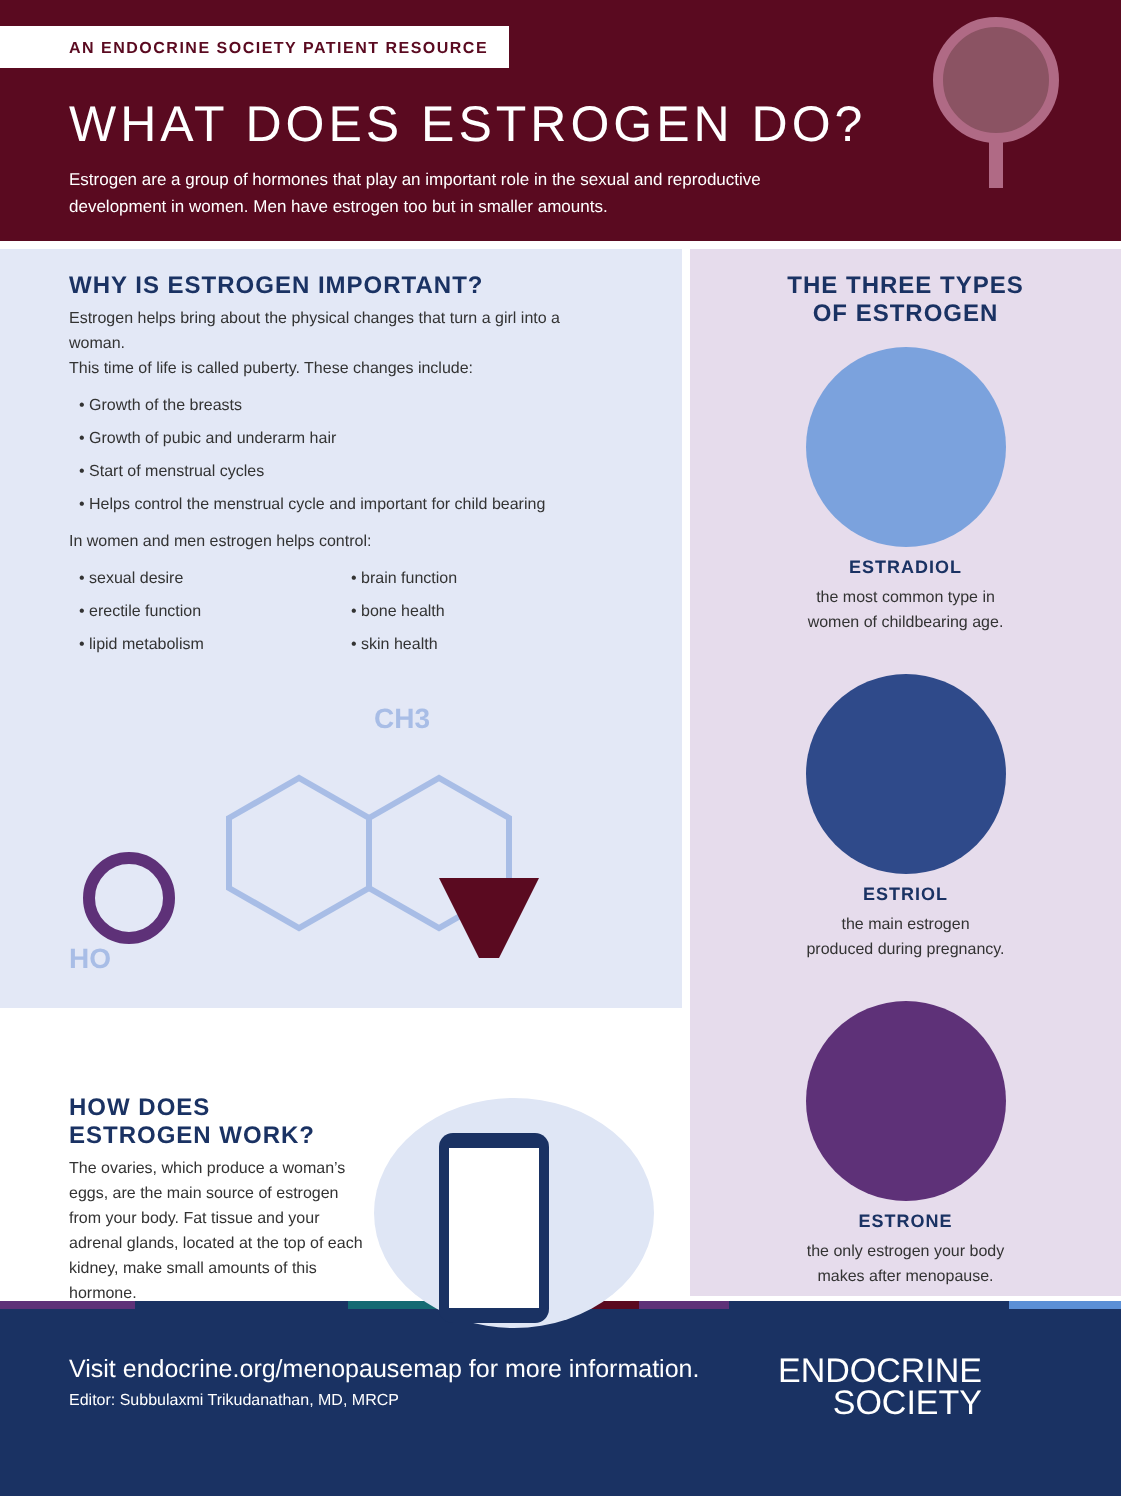AN ENDOCRINE SOCIETY PATIENT RESOURCE
WHAT DOES ESTROGEN DO?
Estrogen are a group of hormones that play an important role in the sexual and reproductive development in women. Men have estrogen too but in smaller amounts.
WHY IS ESTROGEN IMPORTANT?
Estrogen helps bring about the physical changes that turn a girl into a woman.
This time of life is called puberty. These changes include:
• Growth of the breasts
• Growth of pubic and underarm hair
• Start of menstrual cycles
• Helps control the menstrual cycle and important for child bearing
In women and men estrogen helps control:
• sexual desire
• erectile function
• lipid metabolism
• brain function
• bone health
• skin health
HO
CH3
HOW DOES
ESTROGEN WORK?
The ovaries, which produce a woman’s eggs, are the main source of estrogen from your body. Fat tissue and your adrenal glands, located at the top of each kidney, make small amounts of this hormone.
THE THREE TYPES
OF ESTROGEN
ESTRADIOL
the most common type in
women of childbearing age.
ESTRIOL
the main estrogen
produced during pregnancy.
ESTRONE
the only estrogen your body
makes after menopause.
Visit endocrine.org/menopausemap for more information.
Editor: Subbulaxmi Trikudanathan, MD, MRCP
ENDOCRINE
SOCIETY